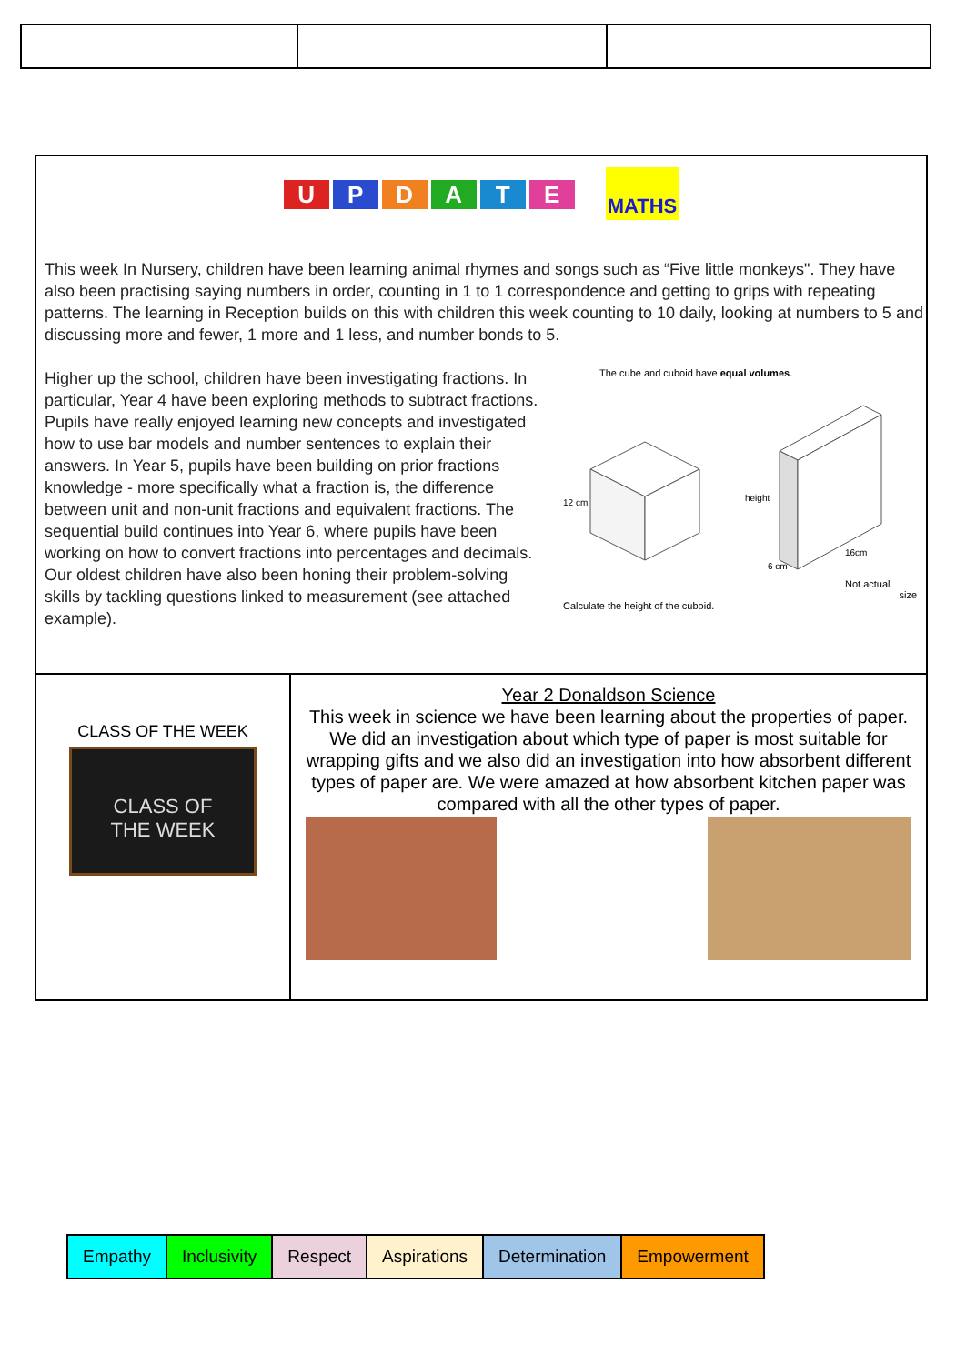UPDATE MATHS
This week In Nursery, children have been learning animal rhymes and songs such as “Five little monkeys". They have also been practising saying numbers in order, counting in 1 to 1 correspondence and getting to grips with repeating patterns. The learning in Reception builds on this with children this week counting to 10 daily, looking at numbers to 5 and discussing more and fewer, 1 more and 1 less, and number bonds to 5.
Higher up the school, children have been investigating fractions. In particular, Year 4 have been exploring methods to subtract fractions. Pupils have really enjoyed learning new concepts and investigated how to use bar models and number sentences to explain their answers. In Year 5, pupils have been building on prior fractions knowledge - more specifically what a fraction is, the difference between unit and non-unit fractions and equivalent fractions. The sequential build continues into Year 6, where pupils have been working on how to convert fractions into percentages and decimals. Our oldest children have also been honing their problem-solving skills by tackling questions linked to measurement (see attached example).
The cube and cuboid have equal volumes.
12 cm
height
16cm
6 cm
Not actual
size
Calculate the height of the cuboid.
CLASS OF THE WEEK
CLASS OF
THE WEEK
Year 2 Donaldson Science
This week in science we have been learning about the properties of paper. We did an investigation about which type of paper is most suitable for wrapping gifts and we also did an investigation into how absorbent different types of paper are. We were amazed at how absorbent kitchen paper was compared with all the other types of paper.
| Empathy | Inclusivity | Respect | Aspirations | Determination | Empowerment |